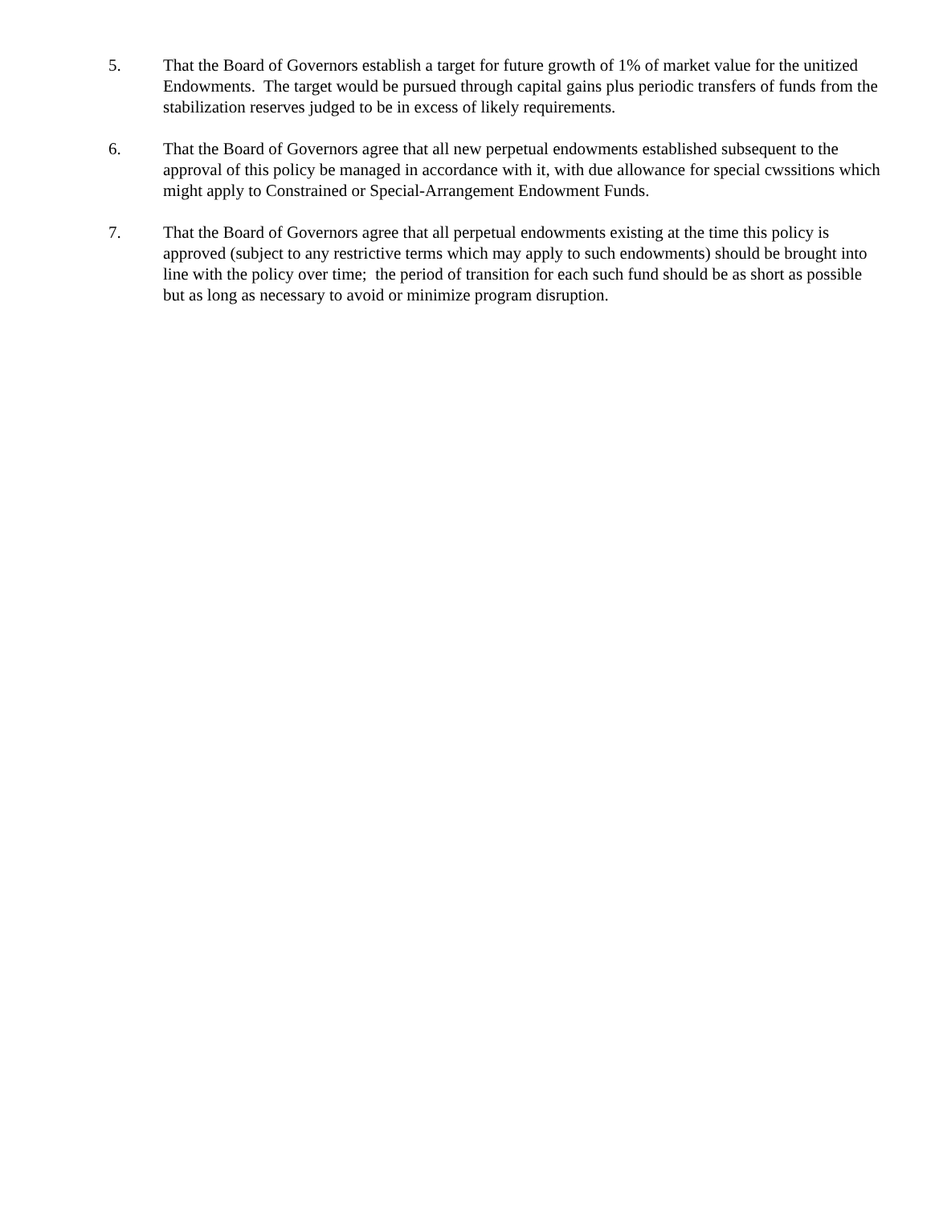5. That the Board of Governors establish a target for future growth of 1% of market value for the unitized Endowments. The target would be pursued through capital gains plus periodic transfers of funds from the stabilization reserves judged to be in excess of likely requirements.
6. That the Board of Governors agree that all new perpetual endowments established subsequent to the approval of this policy be managed in accordance with it, with due allowance for special cwssitions which might apply to Constrained or Special-Arrangement Endowment Funds.
7. That the Board of Governors agree that all perpetual endowments existing at the time this policy is approved (subject to any restrictive terms which may apply to such endowments) should be brought into line with the policy over time; the period of transition for each such fund should be as short as possible but as long as necessary to avoid or minimize program disruption.